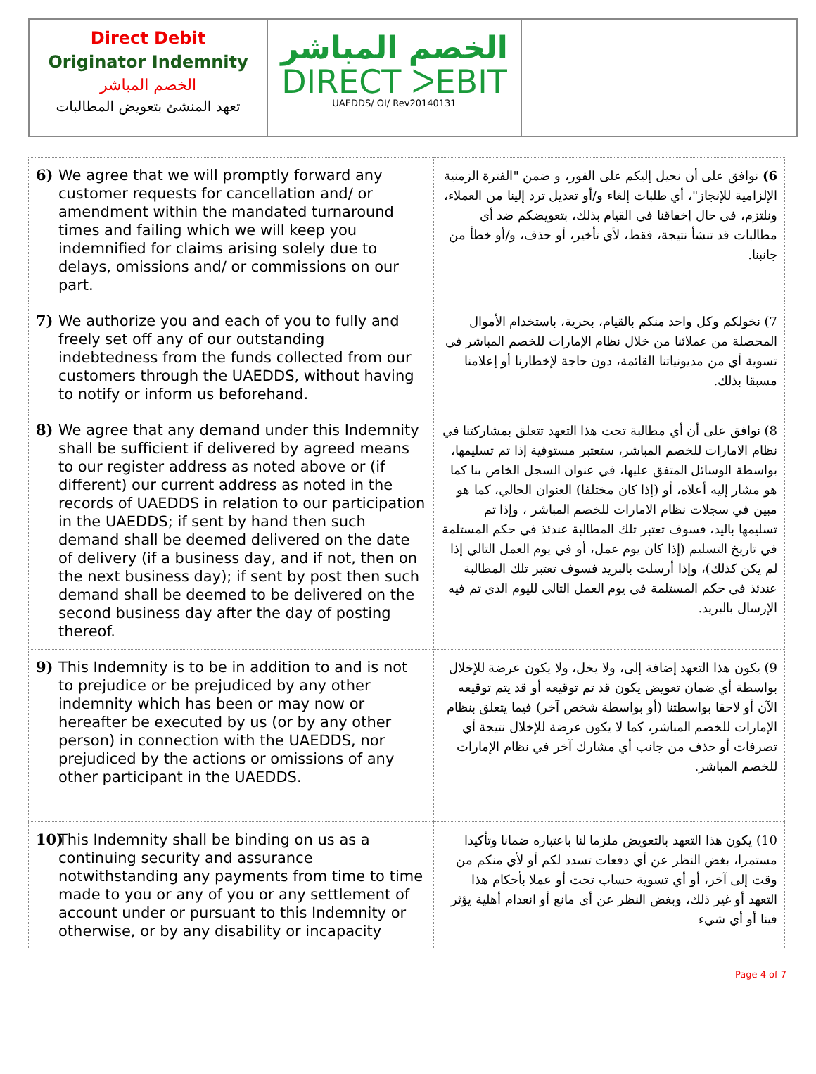Direct Debit
Originator Indemnity
الخصم المباشر
تعهد المنشئ بتعويض المطالبات
الخصم المباشر
DIRECT ᐳEBIT
UAEDDS/ OI/ Rev20140131
| 6) We agree that we will promptly forward any customer requests for cancellation and/ or amendment within the mandated turnaround times and failing which we will keep you indemnified for claims arising solely due to delays, omissions and/ or commissions on our part. | 6) نوافق على أن نحيل إليكم على الفور، و ضمن "الفترة الزمنية الإلزامية للإنجاز"، أي طلبات إلغاء و/أو تعديل ترد إلينا من العملاء، ونلتزم، في حال إخفاقنا في القيام بذلك، بتعويضكم ضد أي مطالبات قد تنشأ نتيجة، فقط، لأي تأخير، أو حذف، و/أو خطأ من جانبنا. |
| 7) We authorize you and each of you to fully and freely set off any of our outstanding indebtedness from the funds collected from our customers through the UAEDDS, without having to notify or inform us beforehand. | 7) نخولكم وكل واحد منكم بالقيام، بحرية، باستخدام الأموال المحصلة من عملائنا من خلال نظام الإمارات للخصم المباشر في تسوية أي من مديونياتنا القائمة، دون حاجة لإخطارنا أو إعلامنا مسبقا بذلك. |
| 8) We agree that any demand under this Indemnity shall be sufficient if delivered by agreed means to our register address as noted above or (if different) our current address as noted in the records of UAEDDS in relation to our participation in the UAEDDS; if sent by hand then such demand shall be deemed delivered on the date of delivery (if a business day, and if not, then on the next business day); if sent by post then such demand shall be deemed to be delivered on the second business day after the day of posting thereof. | 8) نوافق على أن أي مطالبة تحت هذا التعهد تتعلق بمشاركتنا في نظام الامارات للخصم المباشر، ستعتبر مستوفية إذا تم تسليمها، بواسطة الوسائل المتفق عليها، في عنوان السجل الخاص بنا كما هو مشار إليه أعلاه، أو (إذا كان مختلفا) العنوان الحالي، كما هو مبين في سجلات نظام الامارات للخصم المباشر ، وإذا تم تسليمها باليد، فسوف تعتبر تلك المطالبة عندئذ في حكم المستلمة في تاريخ التسليم (إذا كان يوم عمل، أو في يوم العمل التالي إذا لم يكن كذلك)، وإذا أرسلت بالبريد فسوف تعتبر تلك المطالبة عندئذ في حكم المستلمة في يوم العمل التالي لليوم الذي تم فيه الإرسال بالبريد. |
| 9) This Indemnity is to be in addition to and is not to prejudice or be prejudiced by any other indemnity which has been or may now or hereafter be executed by us (or by any other person) in connection with the UAEDDS, nor prejudiced by the actions or omissions of any other participant in the UAEDDS. | 9) يكون هذا التعهد إضافة إلى، ولا يخل، ولا يكون عرضة للإخلال بواسطة أي ضمان تعويض يكون قد تم توقيعه أو قد يتم توقيعه الآن أو لاحقا بواسطتنا (أو بواسطة شخص آخر) فيما يتعلق بنظام الإمارات للخصم المباشر، كما لا يكون عرضة للإخلال نتيجة أي تصرفات أو حذف من جانب أي مشارك آخر في نظام الإمارات للخصم المباشر. |
| 10) This Indemnity shall be binding on us as a continuing security and assurance notwithstanding any payments from time to time made to you or any of you or any settlement of account under or pursuant to this Indemnity or otherwise, or by any disability or incapacity | 10) يكون هذا التعهد بالتعويض ملزما لنا باعتباره ضمانا وتأكيدا مستمرا، بغض النظر عن أي دفعات تسدد لكم أو لأي منكم من وقت إلى آخر، أو أي تسوية حساب تحت أو عملا بأحكام هذا التعهد أو غير ذلك، وبغض النظر عن أي مانع أو انعدام أهلية يؤثر فينا أو أي شيء |
Page 4 of 7